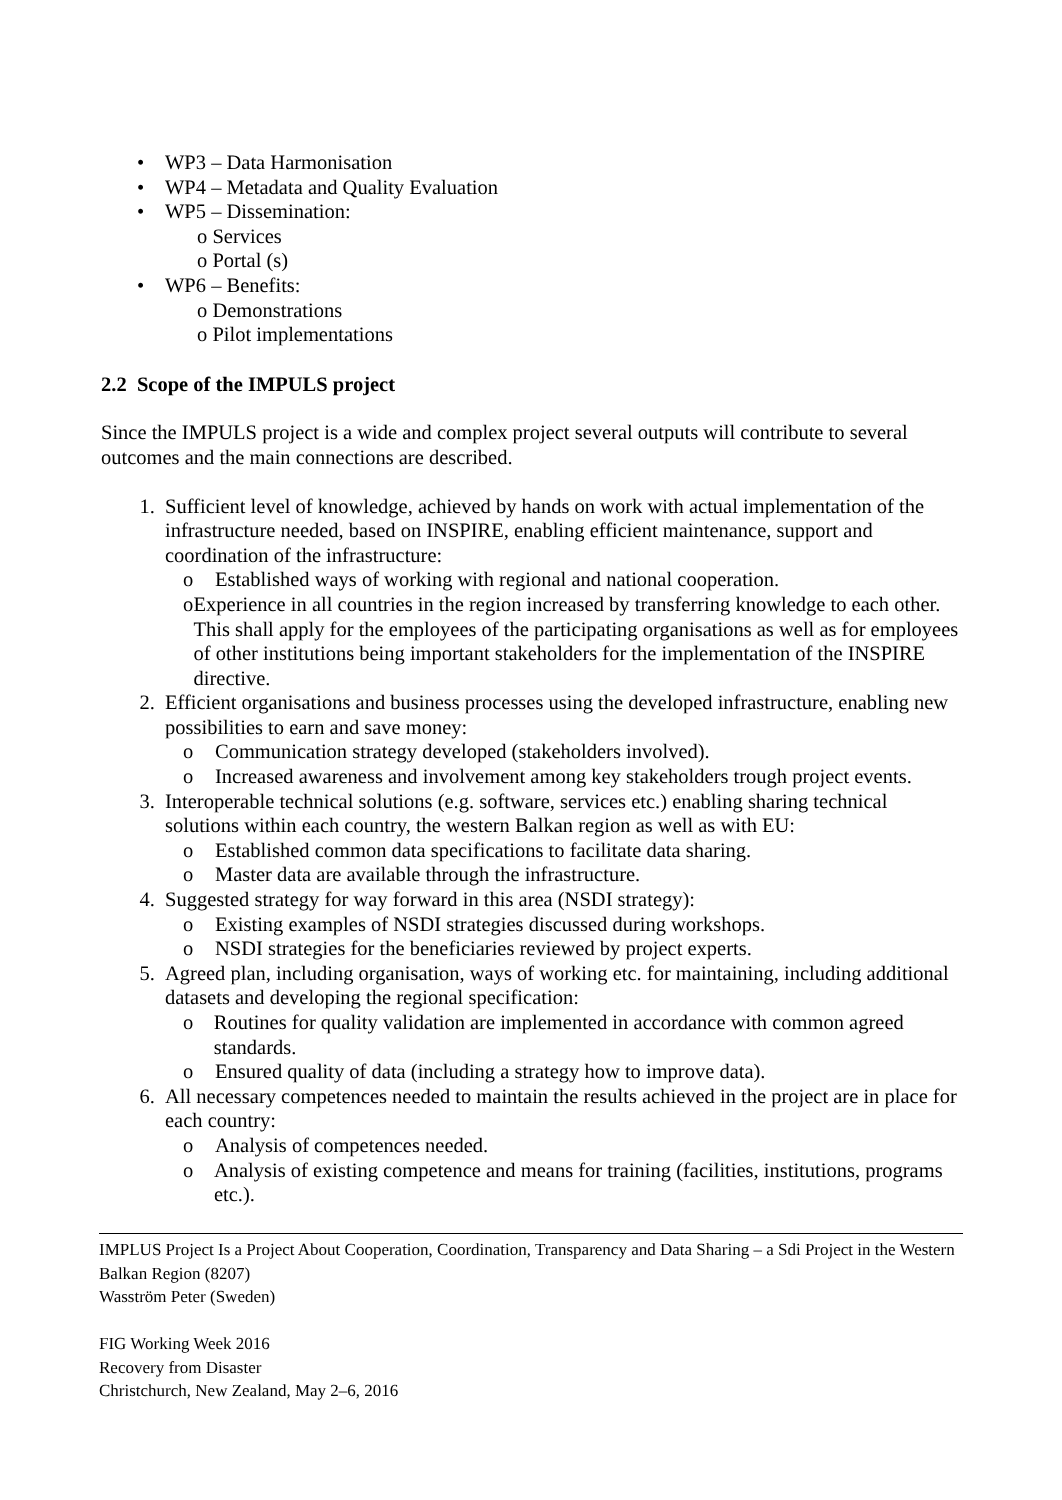• WP3 – Data Harmonisation
• WP4 – Metadata and Quality Evaluation
• WP5 – Dissemination:
o Services
o Portal (s)
• WP6 – Benefits:
o Demonstrations
o Pilot implementations
2.2 Scope of the IMPULS project
Since the IMPULS project is a wide and complex project several outputs will contribute to several outcomes and the main connections are described.
1. Sufficient level of knowledge, achieved by hands on work with actual implementation of the infrastructure needed, based on INSPIRE, enabling efficient maintenance, support and coordination of the infrastructure:
o Established ways of working with regional and national cooperation.
o Experience in all countries in the region increased by transferring knowledge to each other. This shall apply for the employees of the participating organisations as well as for employees of other institutions being important stakeholders for the implementation of the INSPIRE directive.
2. Efficient organisations and business processes using the developed infrastructure, enabling new possibilities to earn and save money:
o Communication strategy developed (stakeholders involved).
o Increased awareness and involvement among key stakeholders trough project events.
3. Interoperable technical solutions (e.g. software, services etc.) enabling sharing technical solutions within each country, the western Balkan region as well as with EU:
o Established common data specifications to facilitate data sharing.
o Master data are available through the infrastructure.
4. Suggested strategy for way forward in this area (NSDI strategy):
o Existing examples of NSDI strategies discussed during workshops.
o NSDI strategies for the beneficiaries reviewed by project experts.
5. Agreed plan, including organisation, ways of working etc. for maintaining, including additional datasets and developing the regional specification:
o Routines for quality validation are implemented in accordance with common agreed standards.
o Ensured quality of data (including a strategy how to improve data).
6. All necessary competences needed to maintain the results achieved in the project are in place for each country:
o Analysis of competences needed.
o Analysis of existing competence and means for training (facilities, institutions, programs etc.).
IMPLUS Project Is a Project About Cooperation, Coordination, Transparency and Data Sharing – a Sdi Project in the Western Balkan Region (8207)
Wasström Peter (Sweden)
FIG Working Week 2016
Recovery from Disaster
Christchurch, New Zealand, May 2–6, 2016